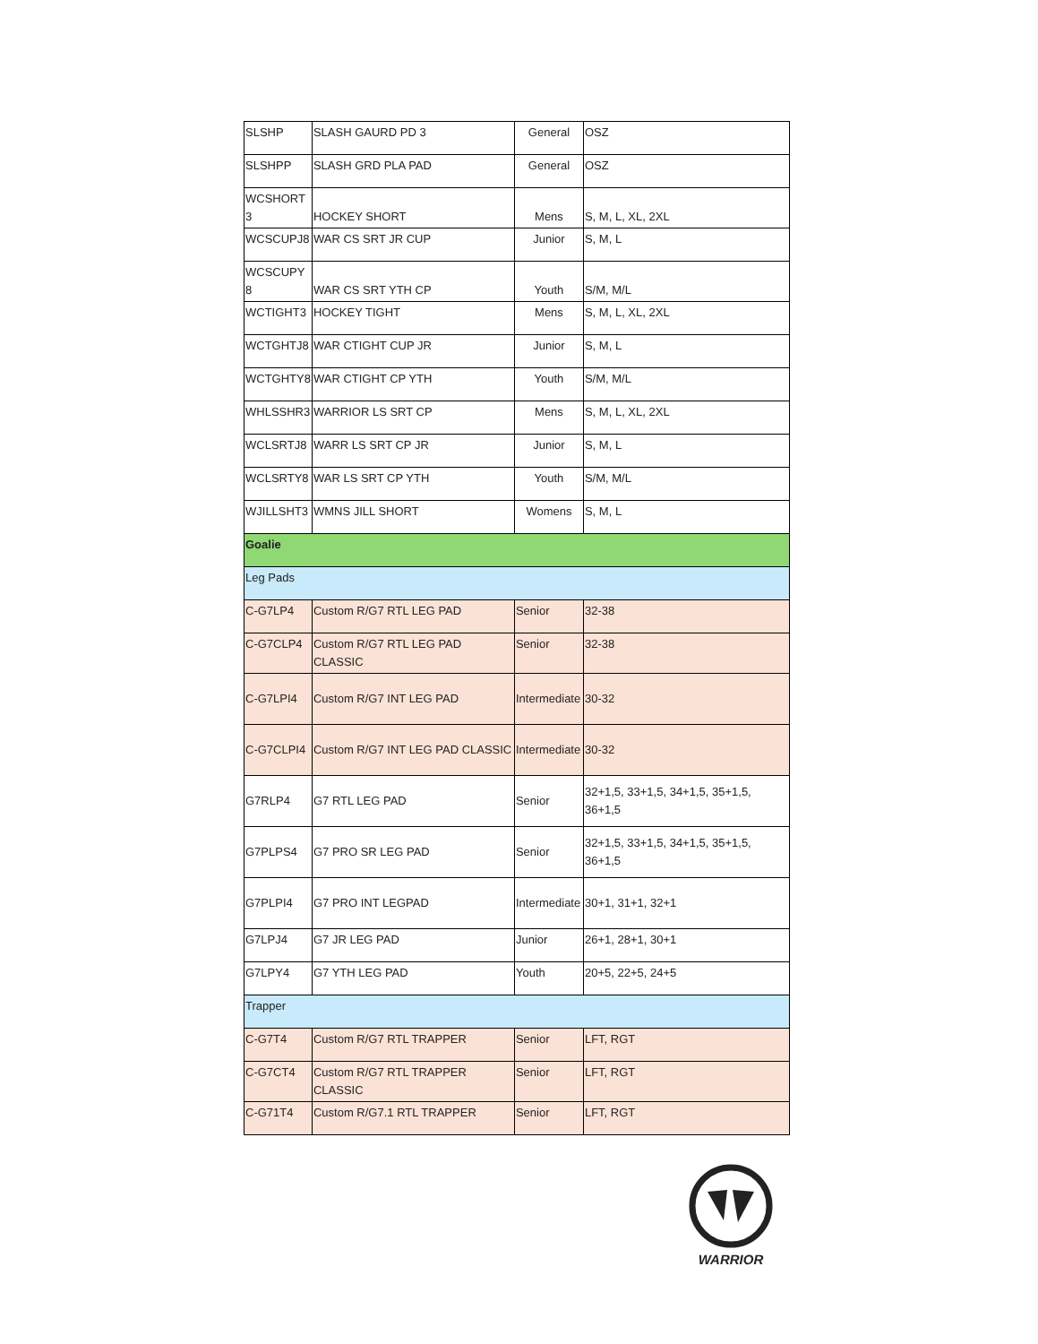| SLSHP | SLASH GAURD PD 3 | General | OSZ |
| SLSHPP | SLASH GRD PLA PAD | General | OSZ |
| WCSHORT 3 | HOCKEY SHORT | Mens | S, M, L, XL, 2XL |
| WCSCUPJ8 | WAR CS SRT JR CUP | Junior | S, M, L |
| WCSCUPY 8 | WAR CS SRT YTH CP | Youth | S/M, M/L |
| WCTIGHT3 | HOCKEY TIGHT | Mens | S, M, L, XL, 2XL |
| WCTGHTJ8 | WAR CTIGHT CUP JR | Junior | S, M, L |
| WCTGHTY8 | WAR CTIGHT CP YTH | Youth | S/M, M/L |
| WHLSSHR3 | WARRIOR LS SRT CP | Mens | S, M, L, XL, 2XL |
| WCLSRTJ8 | WARR LS SRT CP JR | Junior | S, M, L |
| WCLSRTY8 | WAR LS SRT CP YTH | Youth | S/M, M/L |
| WJILLSHT3 | WMNS JILL SHORT | Womens | S, M, L |
| Goalie | | | |
| Leg Pads | | | |
| C-G7LP4 | Custom R/G7 RTL LEG PAD | Senior | 32-38 |
| C-G7CLP4 | Custom R/G7 RTL LEG PAD CLASSIC | Senior | 32-38 |
| C-G7LPI4 | Custom R/G7 INT LEG PAD | Intermediate | 30-32 |
| C-G7CLPI4 | Custom R/G7 INT LEG PAD CLASSIC | Intermediate | 30-32 |
| G7RLP4 | G7 RTL LEG PAD | Senior | 32+1,5, 33+1,5, 34+1,5, 35+1,5, 36+1,5 |
| G7PLPS4 | G7 PRO SR LEG PAD | Senior | 32+1,5, 33+1,5, 34+1,5, 35+1,5, 36+1,5 |
| G7PLPI4 | G7 PRO INT LEGPAD | Intermediate | 30+1, 31+1, 32+1 |
| G7LPJ4 | G7 JR LEG PAD | Junior | 26+1, 28+1, 30+1 |
| G7LPY4 | G7 YTH LEG PAD | Youth | 20+5, 22+5, 24+5 |
| Trapper | | | |
| C-G7T4 | Custom R/G7 RTL TRAPPER | Senior | LFT, RGT |
| C-G7CT4 | Custom R/G7 RTL TRAPPER CLASSIC | Senior | LFT, RGT |
| C-G71T4 | Custom R/G7.1 RTL TRAPPER | Senior | LFT, RGT |
WARRIOR